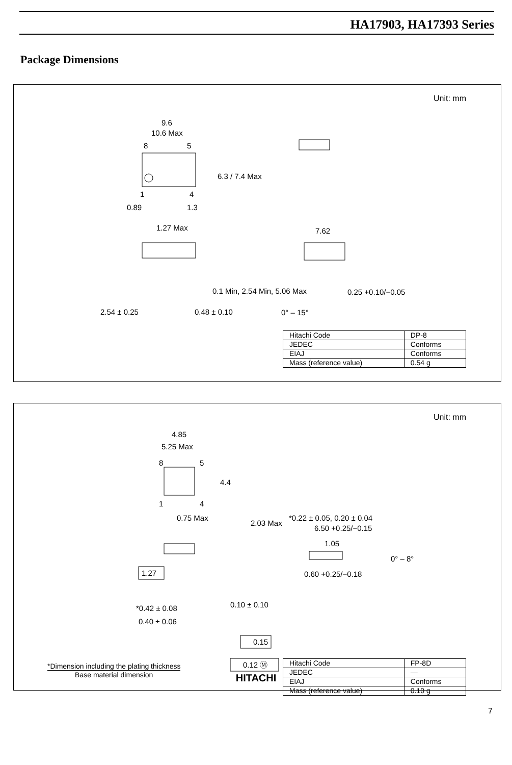HA17903, HA17393 Series
Package Dimensions
Unit: mm
9.6
10.6 Max
8
5
1
4
0.89
1.3
1.27 Max
2.54 ± 0.25
0.48 ± 0.10
7.62
0.25 +0.10/−0.05
0° – 15°
6.3 / 7.4 Max
0.1 Min, 2.54 Min, 5.06 Max
| Hitachi Code | DP-8 |
| JEDEC | Conforms |
| EIAJ | Conforms |
| Mass (reference value) | 0.54 g |
Unit: mm
4.85
5.25 Max
8
5
1
4
4.4
0.75 Max
2.03 Max
1.27
0.10 ± 0.10
*0.42 ± 0.08
0.40 ± 0.06
0.15
0.12 Ⓜ
*0.22 ± 0.05, 0.20 ± 0.04
6.50 +0.25/−0.15
1.05
0° – 8°
0.60 +0.25/−0.18
| Hitachi Code | FP-8D |
| JEDEC | — |
| EIAJ | Conforms |
| Mass (reference value) | 0.10 g |
*Dimension including the plating thickness
Base material dimension
HITACHI
7